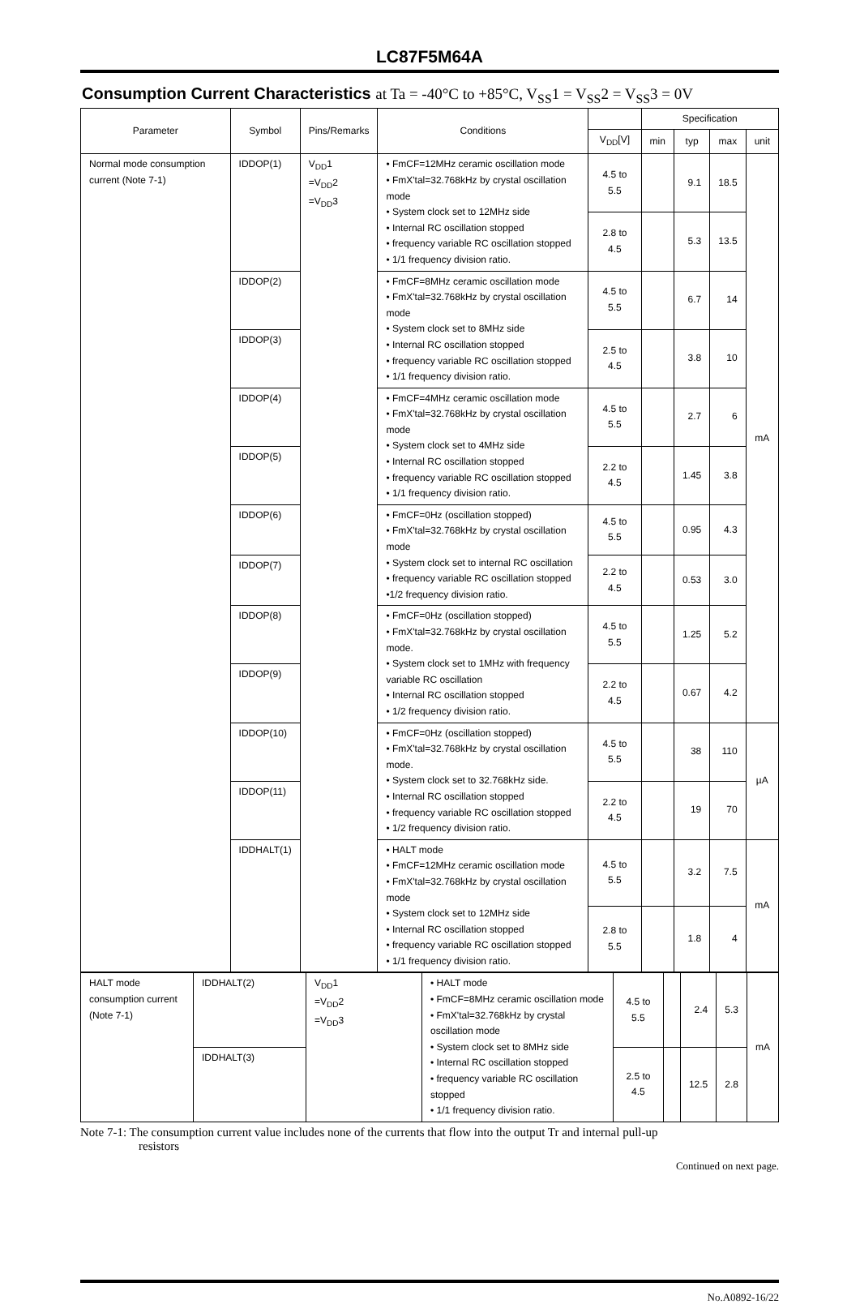LC87F5M64A
Consumption Current Characteristics at Ta = -40°C to +85°C, V<sub>SS</sub>1 = V<sub>SS</sub>2 = V<sub>SS</sub>3 = 0V
| Parameter | Symbol | Pins/Remarks | Conditions | | Specification | | | |
| --- | --- | --- | --- | --- | --- | --- | --- | --- |
| | | | | V<sub>DD</sub>[V] | min | typ | max | unit |
| Normal mode consumption current (Note 7-1) | IDDOP(1) | V<sub>DD</sub>1 =V<sub>DD</sub>2 =V<sub>DD</sub>3 | • FmCF=12MHz ceramic oscillation mode • FmX'tal=32.768kHz by crystal oscillation mode • System clock set to 12MHz side • Internal RC oscillation stopped • frequency variable RC oscillation stopped • 1/1 frequency division ratio. | 4.5 to 5.5 | | 9.1 | 18.5 | mA |
| | | | | 2.8 to 4.5 | | 5.3 | 13.5 | |
| | IDDOP(2) | | • FmCF=8MHz ceramic oscillation mode • FmX'tal=32.768kHz by crystal oscillation mode • System clock set to 8MHz side • Internal RC oscillation stopped • frequency variable RC oscillation stopped • 1/1 frequency division ratio. | 4.5 to 5.5 | | 6.7 | 14 | |
| | IDDOP(3) | | | 2.5 to 4.5 | | 3.8 | 10 | |
| | IDDOP(4) | | • FmCF=4MHz ceramic oscillation mode • FmX'tal=32.768kHz by crystal oscillation mode • System clock set to 4MHz side • Internal RC oscillation stopped • frequency variable RC oscillation stopped • 1/1 frequency division ratio. | 4.5 to 5.5 | | 2.7 | 6 | |
| | IDDOP(5) | | | 2.2 to 4.5 | | 1.45 | 3.8 | |
| | IDDOP(6) | | • FmCF=0Hz (oscillation stopped) • FmX'tal=32.768kHz by crystal oscillation mode • System clock set to internal RC oscillation • frequency variable RC oscillation stopped •1/2 frequency division ratio. | 4.5 to 5.5 | | 0.95 | 4.3 | |
| | IDDOP(7) | | | 2.2 to 4.5 | | 0.53 | 3.0 | |
| | IDDOP(8) | | • FmCF=0Hz (oscillation stopped) • FmX'tal=32.768kHz by crystal oscillation mode. • System clock set to 1MHz with frequency variable RC oscillation • Internal RC oscillation stopped • 1/2 frequency division ratio. | 4.5 to 5.5 | | 1.25 | 5.2 | |
| | IDDOP(9) | | | 2.2 to 4.5 | | 0.67 | 4.2 | |
| | IDDOP(10) | | • FmCF=0Hz (oscillation stopped) • FmX'tal=32.768kHz by crystal oscillation mode. • System clock set to 32.768kHz side. • Internal RC oscillation stopped • frequency variable RC oscillation stopped • 1/2 frequency division ratio. | 4.5 to 5.5 | | 38 | 110 | µA |
| | IDDOP(11) | | | 2.2 to 4.5 | | 19 | 70 | |
| | IDDHALT(1) | | • HALT mode • FmCF=12MHz ceramic oscillation mode • FmX'tal=32.768kHz by crystal oscillation mode • System clock set to 12MHz side • Internal RC oscillation stopped • frequency variable RC oscillation stopped • 1/1 frequency division ratio. | 4.5 to 5.5 | | 3.2 | 7.5 | mA |
| | | | | 2.8 to 5.5 | | 1.8 | 4 | |
| HALT mode consumption current (Note 7-1) | IDDHALT(2) | V<sub>DD</sub>1 =V<sub>DD</sub>2 =V<sub>DD</sub>3 | • HALT mode • FmCF=8MHz ceramic oscillation mode • FmX'tal=32.768kHz by crystal oscillation mode • System clock set to 8MHz side • Internal RC oscillation stopped • frequency variable RC oscillation stopped • 1/1 frequency division ratio. | 4.5 to 5.5 | | 2.4 | 5.3 | mA |
| | IDDHALT(3) | | | 2.5 to 4.5 | | 12.5 | 2.8 | |
Note 7-1: The consumption current value includes none of the currents that flow into the output Tr and internal pull-up
resistors
Continued on next page.
No.A0892-16/22